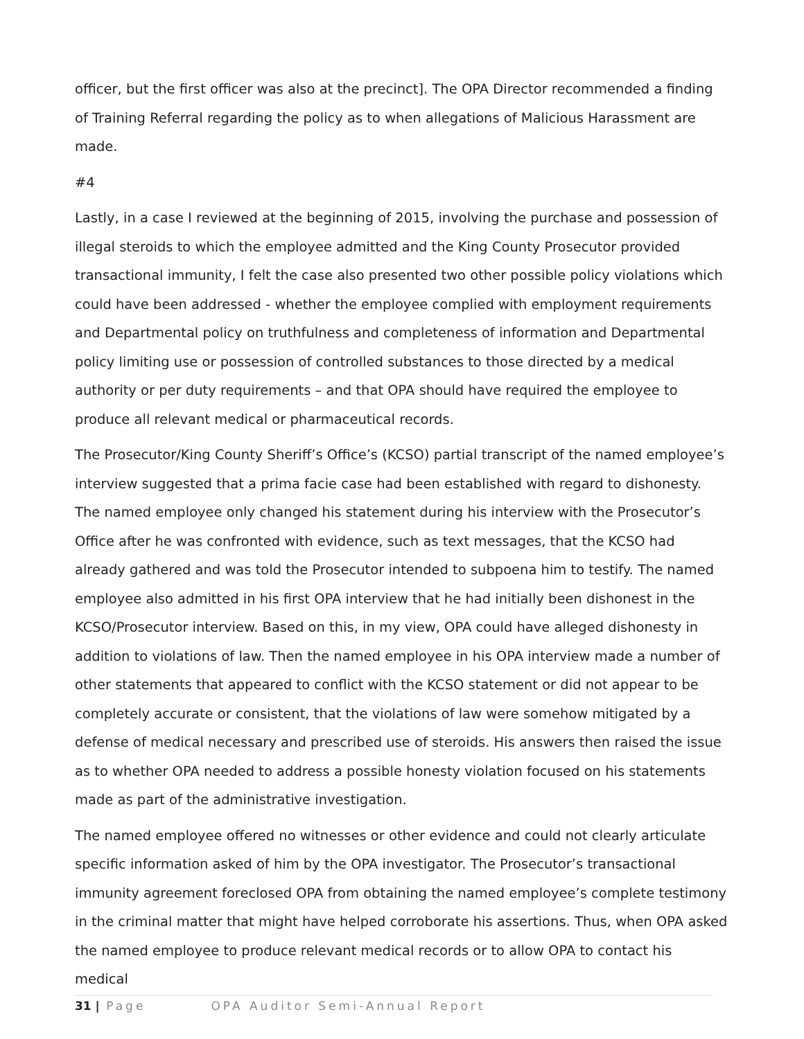officer, but the first officer was also at the precinct]. The OPA Director recommended a finding of Training Referral regarding the policy as to when allegations of Malicious Harassment are made.
#4
Lastly, in a case I reviewed at the beginning of 2015, involving the purchase and possession of illegal steroids to which the employee admitted and the King County Prosecutor provided transactional immunity, I felt the case also presented two other possible policy violations which could have been addressed - whether the employee complied with employment requirements and Departmental policy on truthfulness and completeness of information and Departmental policy limiting use or possession of controlled substances to those directed by a medical authority or per duty requirements – and that OPA should have required the employee to produce all relevant medical or pharmaceutical records.
The Prosecutor/King County Sheriff’s Office’s (KCSO) partial transcript of the named employee’s interview suggested that a prima facie case had been established with regard to dishonesty. The named employee only changed his statement during his interview with the Prosecutor’s Office after he was confronted with evidence, such as text messages, that the KCSO had already gathered and was told the Prosecutor intended to subpoena him to testify. The named employee also admitted in his first OPA interview that he had initially been dishonest in the KCSO/Prosecutor interview. Based on this, in my view, OPA could have alleged dishonesty in addition to violations of law. Then the named employee in his OPA interview made a number of other statements that appeared to conflict with the KCSO statement or did not appear to be completely accurate or consistent, that the violations of law were somehow mitigated by a defense of medical necessary and prescribed use of steroids. His answers then raised the issue as to whether OPA needed to address a possible honesty violation focused on his statements made as part of the administrative investigation.
The named employee offered no witnesses or other evidence and could not clearly articulate specific information asked of him by the OPA investigator. The Prosecutor’s transactional immunity agreement foreclosed OPA from obtaining the named employee’s complete testimony in the criminal matter that might have helped corroborate his assertions. Thus, when OPA asked the named employee to produce relevant medical records or to allow OPA to contact his medical
31 | Page OPA Auditor Semi-Annual Report